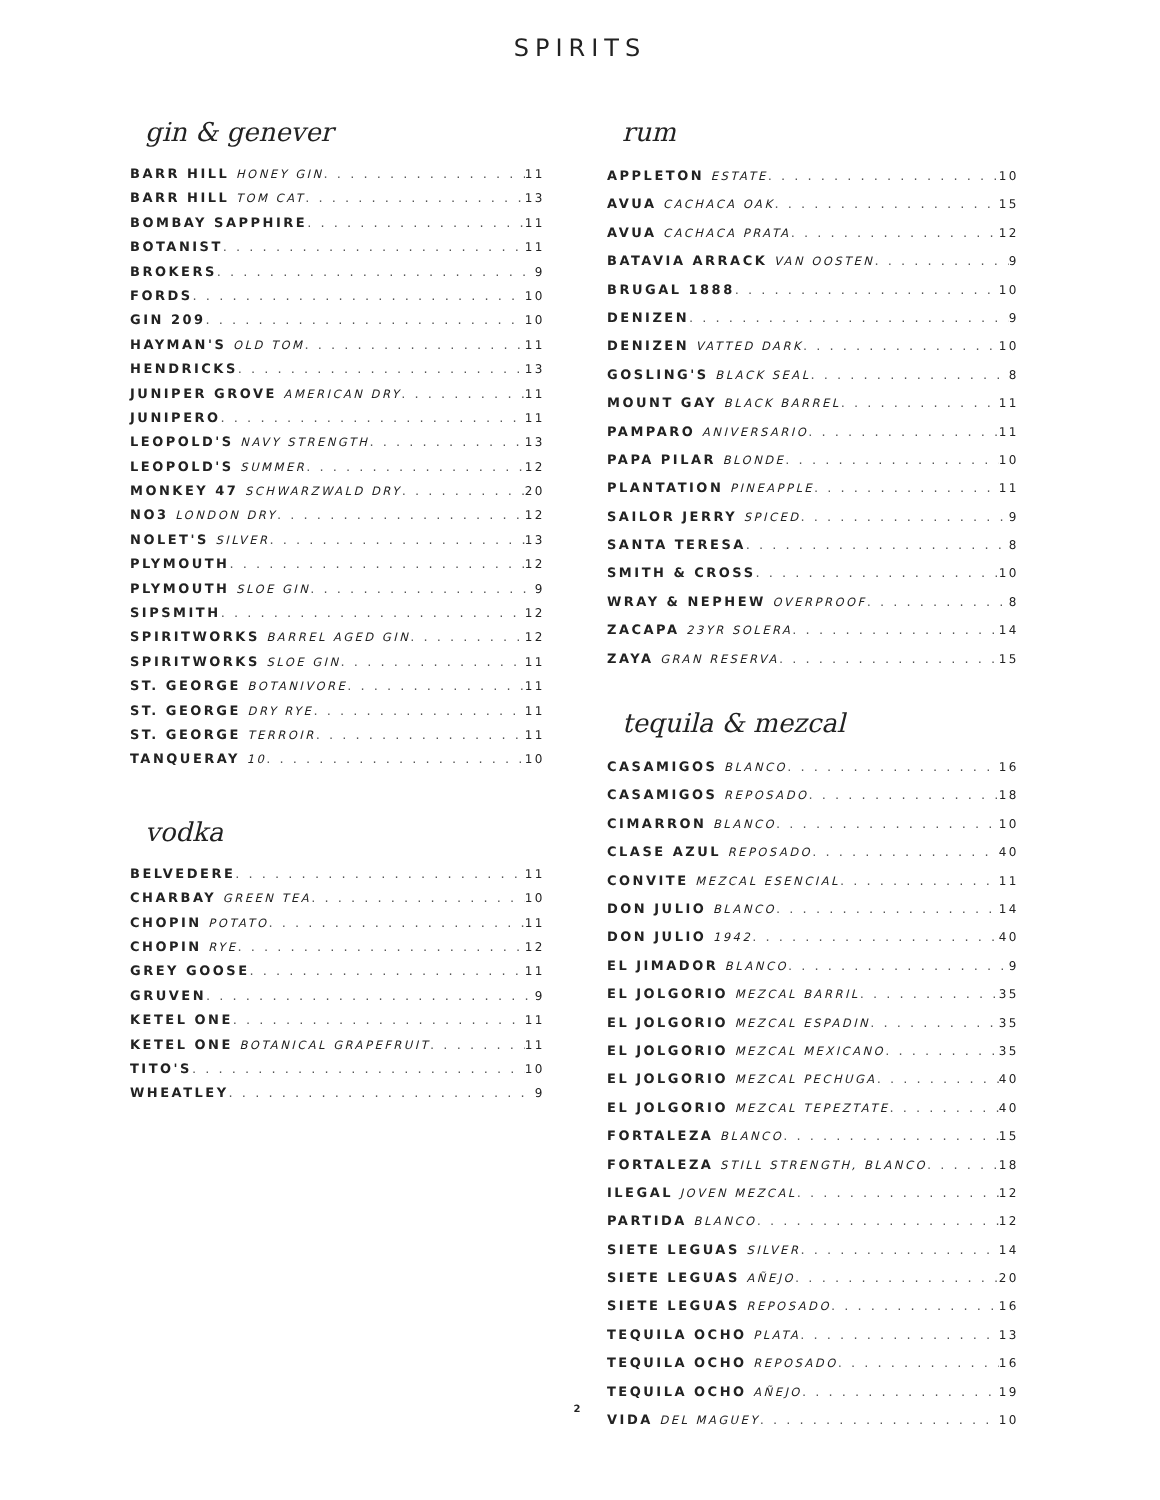SPIRITS
gin & genever
BARR HILL HONEY GIN 11
BARR HILL TOM CAT 13
BOMBAY SAPPHIRE 11
BOTANIST 11
BROKERS 9
FORDS 10
GIN 209 10
HAYMAN'S OLD TOM 11
HENDRICKS 13
JUNIPER GROVE AMERICAN DRY 11
JUNIPERO 11
LEOPOLD'S NAVY STRENGTH 13
LEOPOLD'S SUMMER 12
MONKEY 47 SCHWARZWALD DRY 20
NO3 LONDON DRY 12
NOLET'S SILVER 13
PLYMOUTH 12
PLYMOUTH SLOE GIN 9
SIPSMITH 12
SPIRITWORKS BARREL AGED GIN 12
SPIRITWORKS SLOE GIN 11
ST. GEORGE BOTANIVORE 11
ST. GEORGE DRY RYE 11
ST. GEORGE TERROIR 11
TANQUERAY 10 10
vodka
BELVEDERE 11
CHARBAY GREEN TEA 10
CHOPIN POTATO 11
CHOPIN RYE 12
GREY GOOSE 11
GRUVEN 9
KETEL ONE 11
KETEL ONE BOTANICAL GRAPEFRUIT 11
TITO'S 10
WHEATLEY 9
rum
APPLETON ESTATE 10
AVUA CACHACA OAK 15
AVUA CACHACA PRATA 12
BATAVIA ARRACK VAN OOSTEN 9
BRUGAL 1888 10
DENIZEN 9
DENIZEN VATTED DARK 10
GOSLING'S BLACK SEAL 8
MOUNT GAY BLACK BARREL 11
PAMPARO ANIVERSARIO 11
PAPA PILAR BLONDE 10
PLANTATION PINEAPPLE 11
SAILOR JERRY SPICED 9
SANTA TERESA 8
SMITH & CROSS 10
WRAY & NEPHEW OVERPROOF 8
ZACAPA 23YR SOLERA 14
ZAYA GRAN RESERVA 15
tequila & mezcal
CASAMIGOS BLANCO 16
CASAMIGOS REPOSADO 18
CIMARRON BLANCO 10
CLASE AZUL REPOSADO 40
CONVITE MEZCAL ESENCIAL 11
DON JULIO BLANCO 14
DON JULIO 1942 40
EL JIMADOR BLANCO 9
EL JOLGORIO MEZCAL BARRIL 35
EL JOLGORIO MEZCAL ESPADIN 35
EL JOLGORIO MEZCAL MEXICANO 35
EL JOLGORIO MEZCAL PECHUGA 40
EL JOLGORIO MEZCAL TEPEZTATE 40
FORTALEZA BLANCO 15
FORTALEZA STILL STRENGTH, BLANCO 18
ILEGAL JOVEN MEZCAL 12
PARTIDA BLANCO 12
SIETE LEGUAS SILVER 14
SIETE LEGUAS AÑEJO 20
SIETE LEGUAS REPOSADO 16
TEQUILA OCHO PLATA 13
TEQUILA OCHO REPOSADO 16
TEQUILA OCHO AÑEJO 19
VIDA DEL MAGUEY 10
2